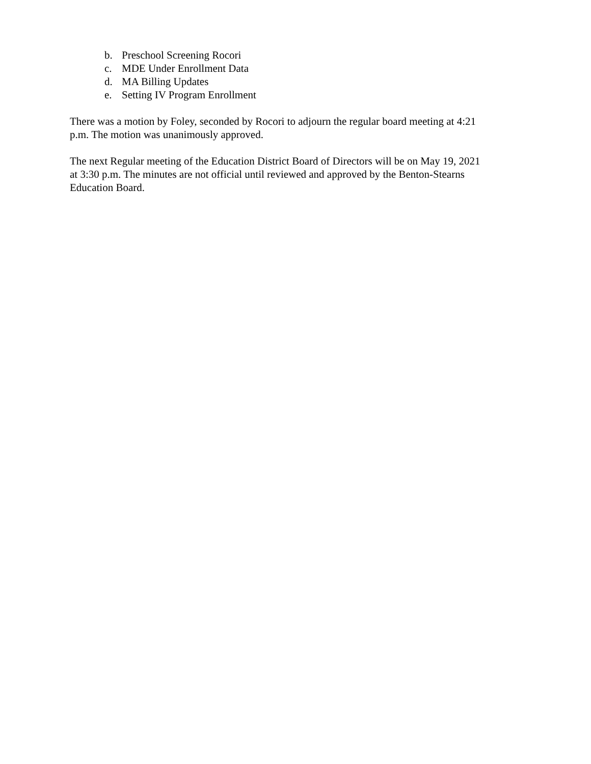b. Preschool Screening Rocori
c. MDE Under Enrollment Data
d. MA Billing Updates
e. Setting IV Program Enrollment
There was a motion by Foley, seconded by Rocori to adjourn the regular board meeting at 4:21
p.m. The motion was unanimously approved.
The next Regular meeting of the Education District Board of Directors will be on May 19, 2021
at 3:30 p.m. The minutes are not official until reviewed and approved by the Benton-Stearns
Education Board.